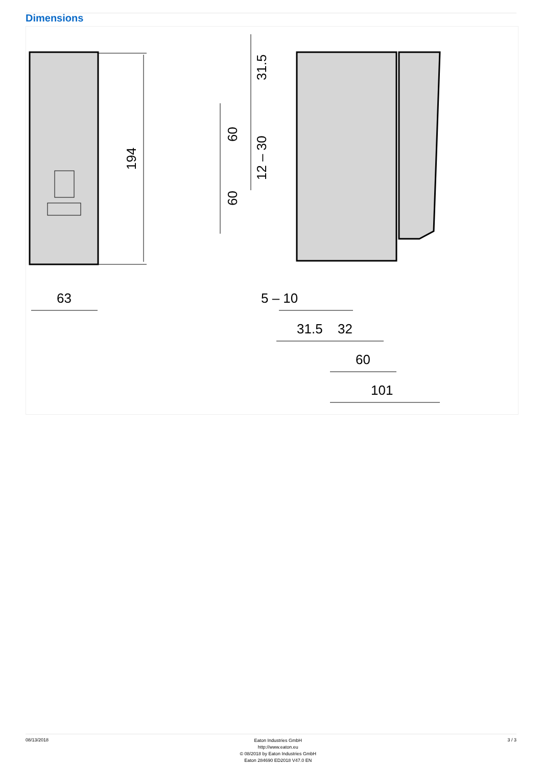Dimensions
194
63
31.5
12 – 30
60
60
5 – 10
31.5
32
60
101
08/13/2018
Eaton Industries GmbH
http://www.eaton.eu
© 08/2018 by Eaton Industries GmbH
Eaton 284690 ED2018 V47.0 EN
3 / 3